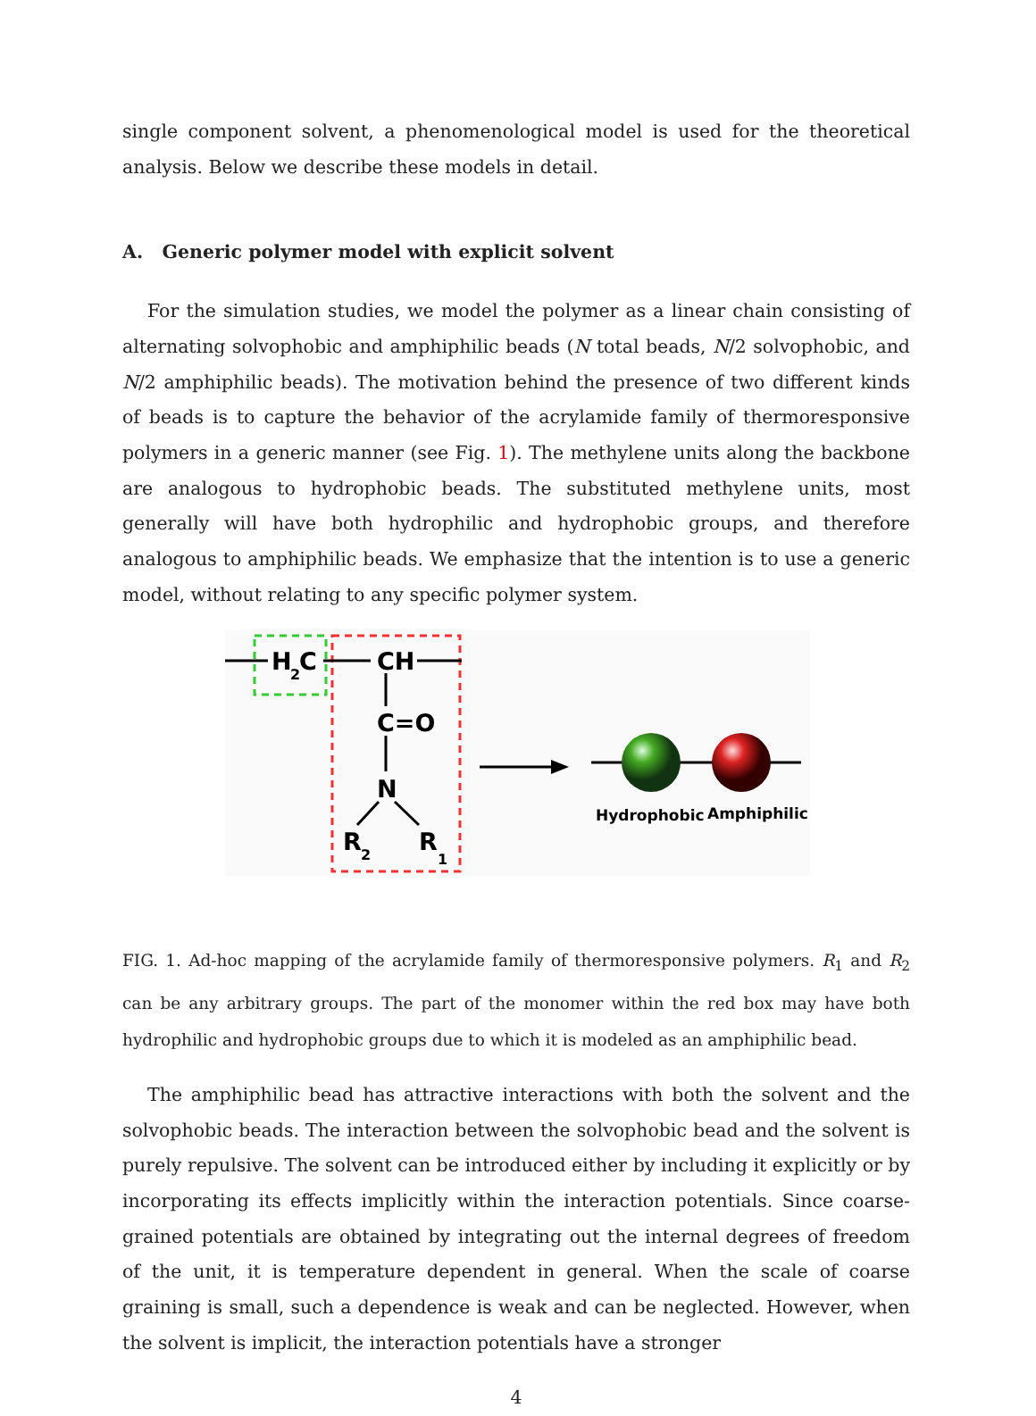single component solvent, a phenomenological model is used for the theoretical analysis. Below we describe these models in detail.
A. Generic polymer model with explicit solvent
For the simulation studies, we model the polymer as a linear chain consisting of alternating solvophobic and amphiphilic beads (N total beads, N/2 solvophobic, and N/2 amphiphilic beads). The motivation behind the presence of two different kinds of beads is to capture the behavior of the acrylamide family of thermoresponsive polymers in a generic manner (see Fig. 1). The methylene units along the backbone are analogous to hydrophobic beads. The substituted methylene units, most generally will have both hydrophilic and hydrophobic groups, and therefore analogous to amphiphilic beads. We emphasize that the intention is to use a generic model, without relating to any specific polymer system.
H
2
C
CH
C=O
N
R
2
R
1
Hydrophobic
Amphiphilic
FIG. 1. Ad-hoc mapping of the acrylamide family of thermoresponsive polymers. R<sub>1</sub> and R<sub>2</sub> can be any arbitrary groups. The part of the monomer within the red box may have both hydrophilic and hydrophobic groups due to which it is modeled as an amphiphilic bead.
The amphiphilic bead has attractive interactions with both the solvent and the solvophobic beads. The interaction between the solvophobic bead and the solvent is purely repulsive. The solvent can be introduced either by including it explicitly or by incorporating its effects implicitly within the interaction potentials. Since coarse-grained potentials are obtained by integrating out the internal degrees of freedom of the unit, it is temperature dependent in general. When the scale of coarse graining is small, such a dependence is weak and can be neglected. However, when the solvent is implicit, the interaction potentials have a stronger
4